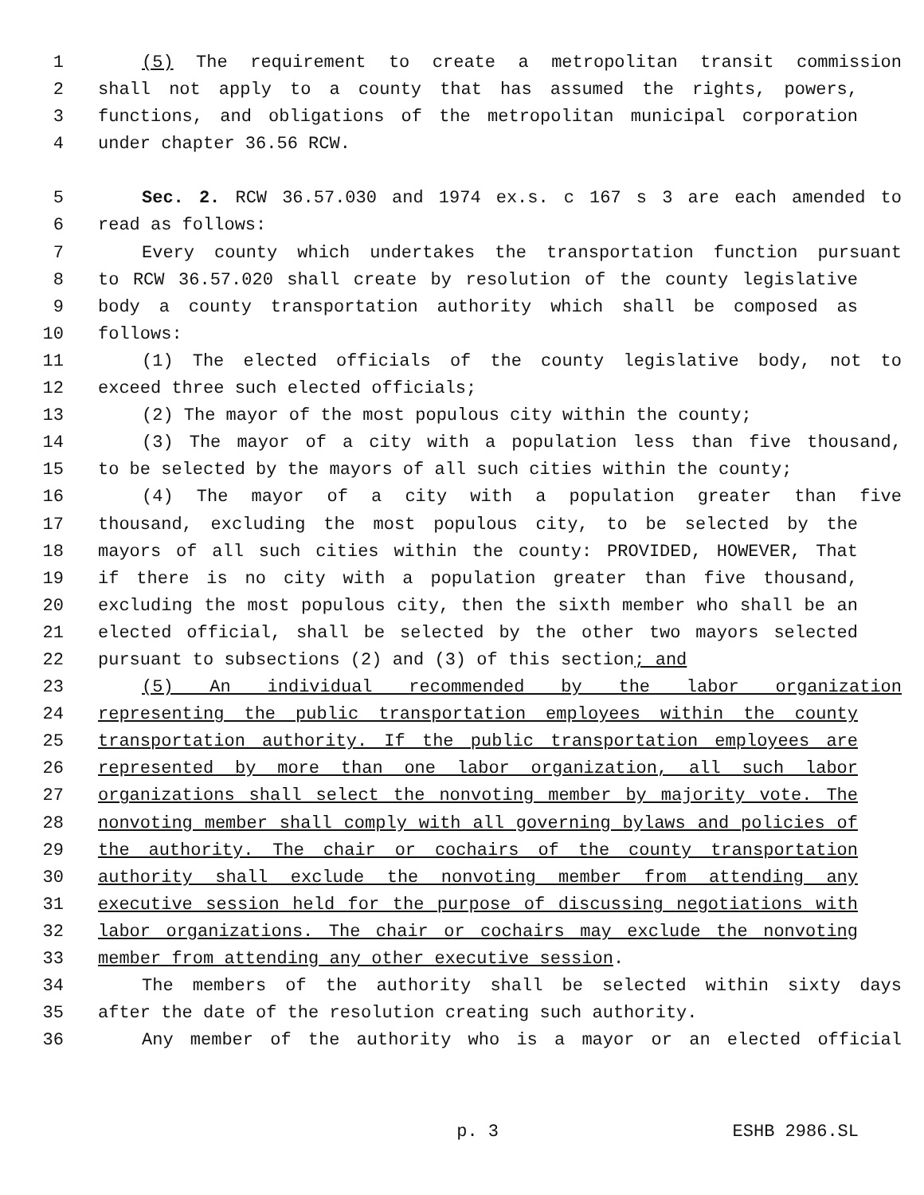1 (5) The requirement to create a metropolitan transit commission
2 shall not apply to a county that has assumed the rights, powers,
3 functions, and obligations of the metropolitan municipal corporation
4 under chapter 36.56 RCW.
5 Sec. 2. RCW 36.57.030 and 1974 ex.s. c 167 s 3 are each amended to
6 read as follows:
7 Every county which undertakes the transportation function pursuant
8 to RCW 36.57.020 shall create by resolution of the county legislative
9 body a county transportation authority which shall be composed as
10 follows:
11 (1) The elected officials of the county legislative body, not to
12 exceed three such elected officials;
13 (2) The mayor of the most populous city within the county;
14 (3) The mayor of a city with a population less than five thousand,
15 to be selected by the mayors of all such cities within the county;
16 (4) The mayor of a city with a population greater than five
17 thousand, excluding the most populous city, to be selected by the
18 mayors of all such cities within the county: PROVIDED, HOWEVER, That
19 if there is no city with a population greater than five thousand,
20 excluding the most populous city, then the sixth member who shall be an
21 elected official, shall be selected by the other two mayors selected
22 pursuant to subsections (2) and (3) of this section; and
23 (5) An individual recommended by the labor organization
24 representing the public transportation employees within the county
25 transportation authority. If the public transportation employees are
26 represented by more than one labor organization, all such labor
27 organizations shall select the nonvoting member by majority vote. The
28 nonvoting member shall comply with all governing bylaws and policies of
29 the authority. The chair or cochairs of the county transportation
30 authority shall exclude the nonvoting member from attending any
31 executive session held for the purpose of discussing negotiations with
32 labor organizations. The chair or cochairs may exclude the nonvoting
33 member from attending any other executive session.
34 The members of the authority shall be selected within sixty days
35 after the date of the resolution creating such authority.
36 Any member of the authority who is a mayor or an elected official
p. 3 ESHB 2986.SL